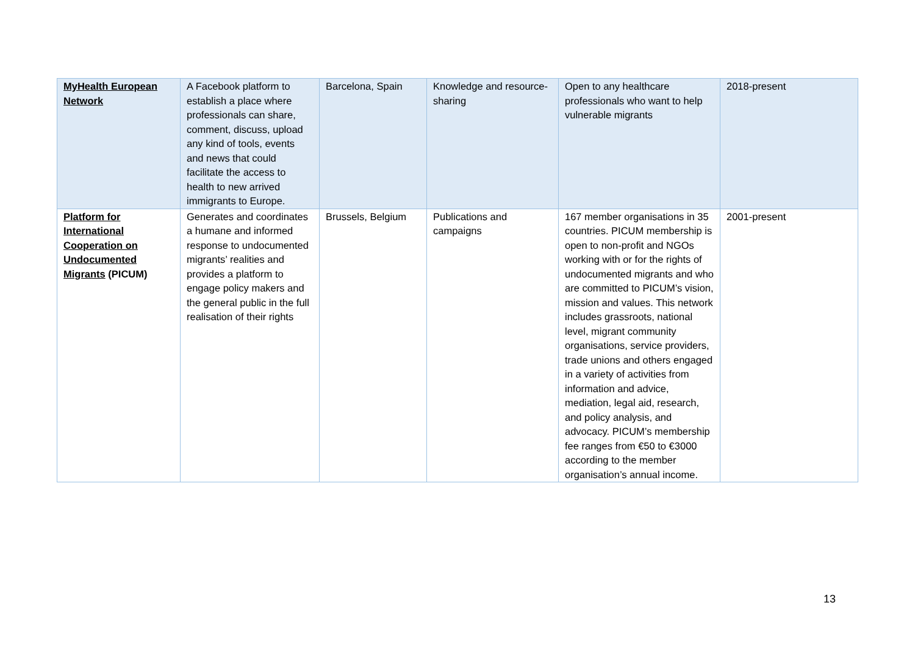| MyHealth European Network | A Facebook platform to establish a place where professionals can share, comment, discuss, upload any kind of tools, events and news that could facilitate the access to health to new arrived immigrants to Europe. | Barcelona, Spain | Knowledge and resource-sharing | Open to any healthcare professionals who want to help vulnerable migrants | 2018-present |
| Platform for International Cooperation on Undocumented Migrants (PICUM) | Generates and coordinates a humane and informed response to undocumented migrants’ realities and provides a platform to engage policy makers and the general public in the full realisation of their rights | Brussels, Belgium | Publications and campaigns | 167 member organisations in 35 countries. PICUM membership is open to non-profit and NGOs working with or for the rights of undocumented migrants and who are committed to PICUM’s vision, mission and values. This network includes grassroots, national level, migrant community organisations, service providers, trade unions and others engaged in a variety of activities from information and advice, mediation, legal aid, research, and policy analysis, and advocacy. PICUM’s membership fee ranges from €50 to €3000 according to the member organisation’s annual income. | 2001-present |
13